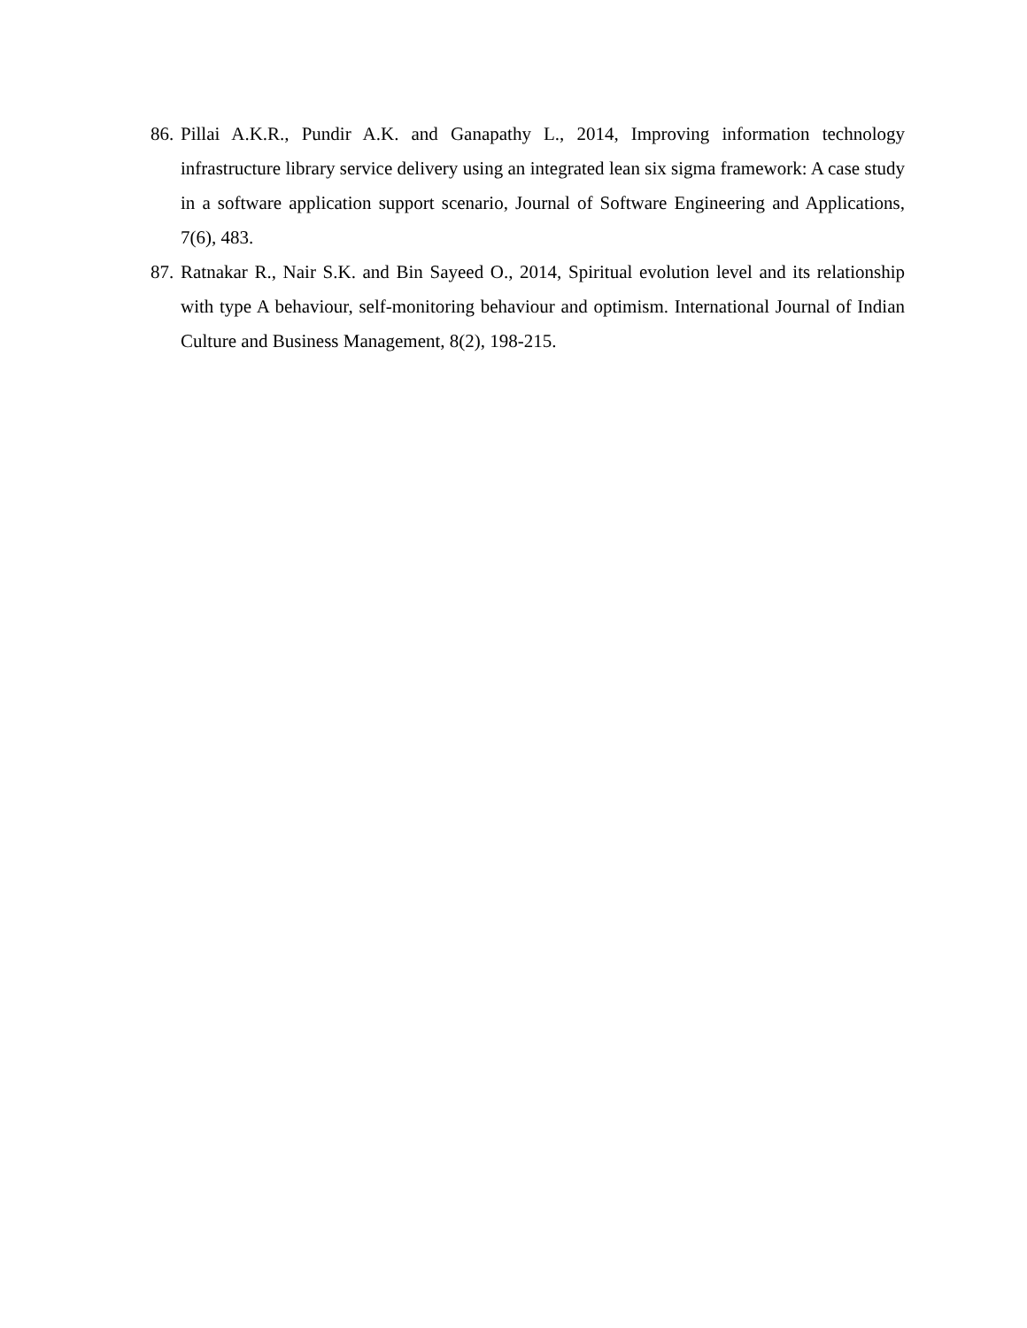86. Pillai A.K.R., Pundir A.K. and Ganapathy L., 2014, Improving information technology infrastructure library service delivery using an integrated lean six sigma framework: A case study in a software application support scenario, Journal of Software Engineering and Applications, 7(6), 483.
87. Ratnakar R., Nair S.K. and Bin Sayeed O., 2014, Spiritual evolution level and its relationship with type A behaviour, self-monitoring behaviour and optimism. International Journal of Indian Culture and Business Management, 8(2), 198-215.